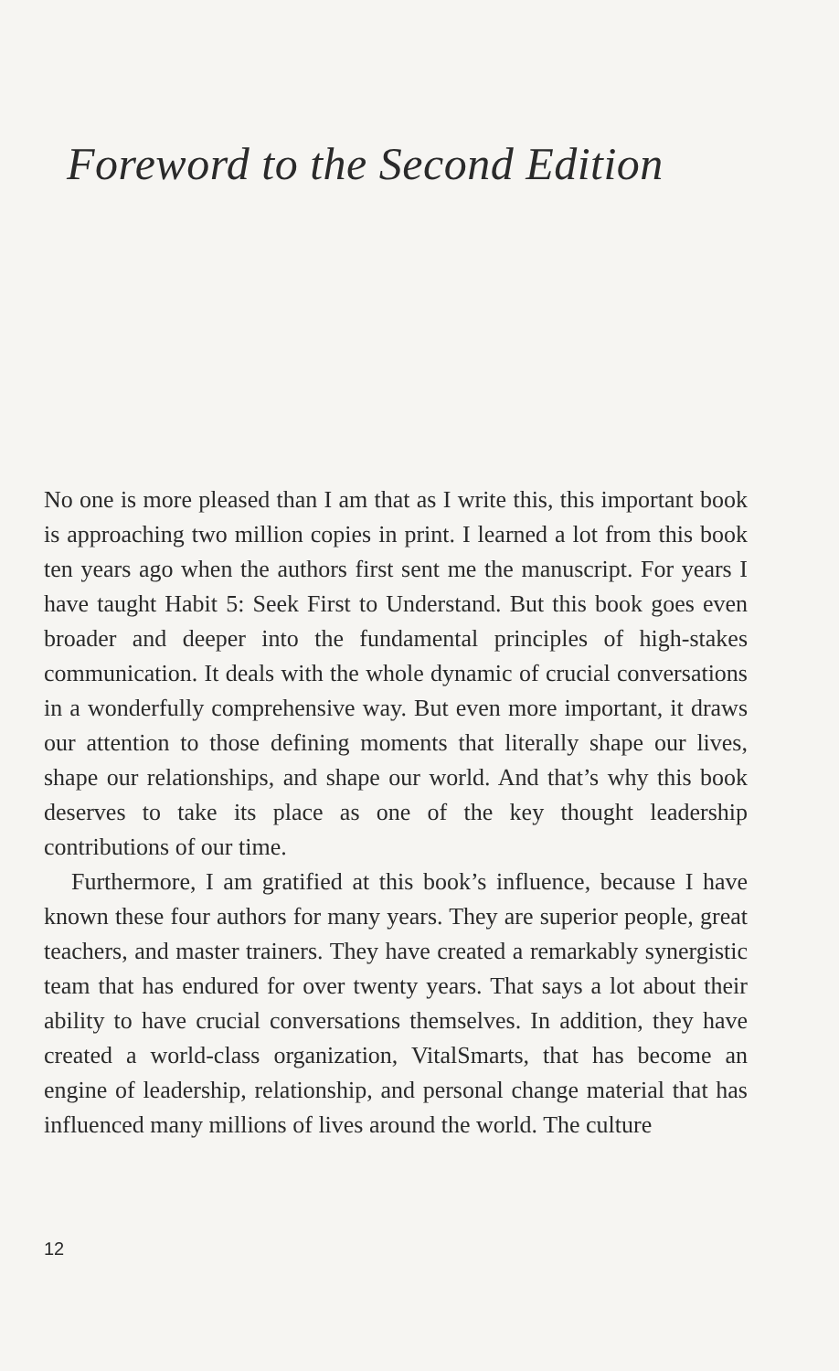Foreword to the Second Edition
No one is more pleased than I am that as I write this, this important book is approaching two million copies in print. I learned a lot from this book ten years ago when the authors first sent me the manuscript. For years I have taught Habit 5: Seek First to Understand. But this book goes even broader and deeper into the fundamental principles of high-stakes communication. It deals with the whole dynamic of crucial conversations in a wonderfully comprehensive way. But even more important, it draws our attention to those defining moments that literally shape our lives, shape our relationships, and shape our world. And that’s why this book deserves to take its place as one of the key thought leadership contributions of our time.
Furthermore, I am gratified at this book’s influence, because I have known these four authors for many years. They are superior people, great teachers, and master trainers. They have created a remarkably synergistic team that has endured for over twenty years. That says a lot about their ability to have crucial conversations themselves. In addition, they have created a world-class organization, VitalSmarts, that has become an engine of leadership, relationship, and personal change material that has influenced many millions of lives around the world. The culture
12